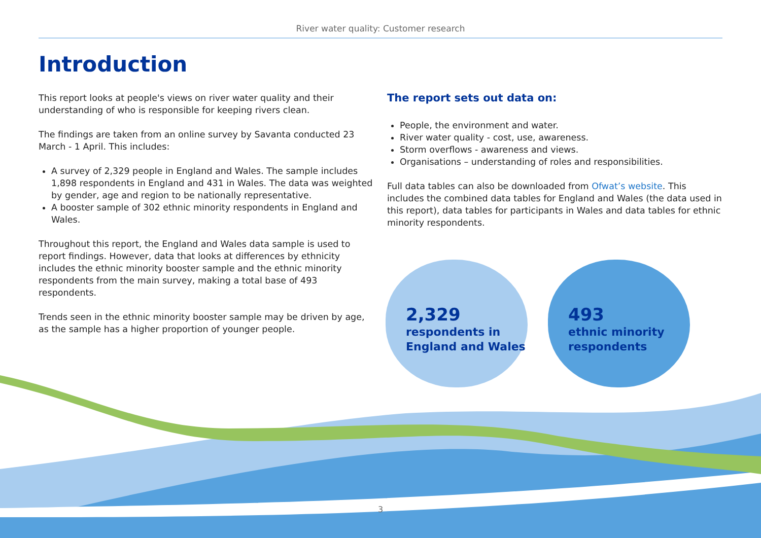River water quality: Customer research
Introduction
This report looks at people's views on river water quality and their understanding of who is responsible for keeping rivers clean.
The findings are taken from an online survey by Savanta conducted 23 March - 1 April. This includes:
A survey of 2,329 people in England and Wales. The sample includes 1,898 respondents in England and 431 in Wales. The data was weighted by gender, age and region to be nationally representative.
A booster sample of 302 ethnic minority respondents in England and Wales.
Throughout this report, the England and Wales data sample is used to report findings. However, data that looks at differences by ethnicity includes the ethnic minority booster sample and the ethnic minority respondents from the main survey, making a total base of 493 respondents.
Trends seen in the ethnic minority booster sample may be driven by age, as the sample has a higher proportion of younger people.
The report sets out data on:
People, the environment and water.
River water quality - cost, use, awareness.
Storm overflows - awareness and views.
Organisations – understanding of roles and responsibilities.
Full data tables can also be downloaded from Ofwat’s website. This includes the combined data tables for England and Wales (the data used in this report), data tables for participants in Wales and data tables for ethnic minority respondents.
2,329
respondents in
England and Wales
493
ethnic minority
respondents
3